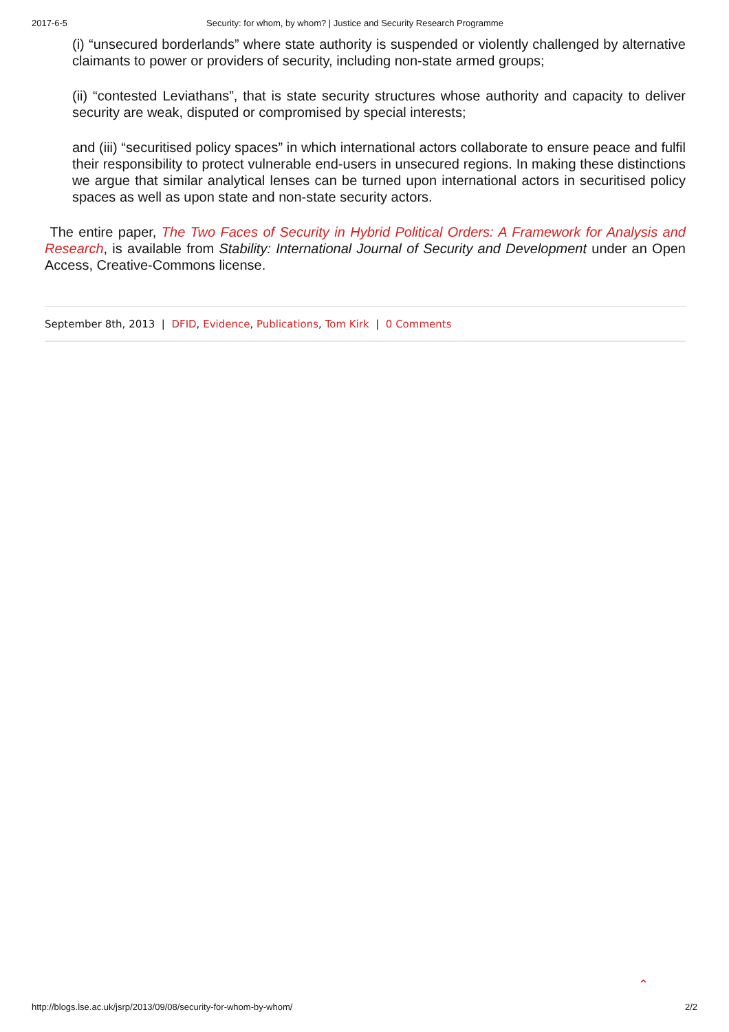2017-6-5 Security: for whom, by whom? | Justice and Security Research Programme
(i) “unsecured borderlands” where state authority is suspended or violently challenged by alternative claimants to power or providers of security, including non-state armed groups;
(ii) “contested Leviathans”, that is state security structures whose authority and capacity to deliver security are weak, disputed or compromised by special interests;
and (iii) “securitised policy spaces” in which international actors collaborate to ensure peace and fulfil their responsibility to protect vulnerable end-users in unsecured regions. In making these distinctions we argue that similar analytical lenses can be turned upon international actors in securitised policy spaces as well as upon state and non-state security actors.
The entire paper, The Two Faces of Security in Hybrid Political Orders: A Framework for Analysis and Research, is available from Stability: International Journal of Security and Development under an Open Access, Creative-Commons license.
September 8th, 2013 | DFID, Evidence, Publications, Tom Kirk | 0 Comments
⌃
http://blogs.lse.ac.uk/jsrp/2013/09/08/security-for-whom-by-whom/ 2/2